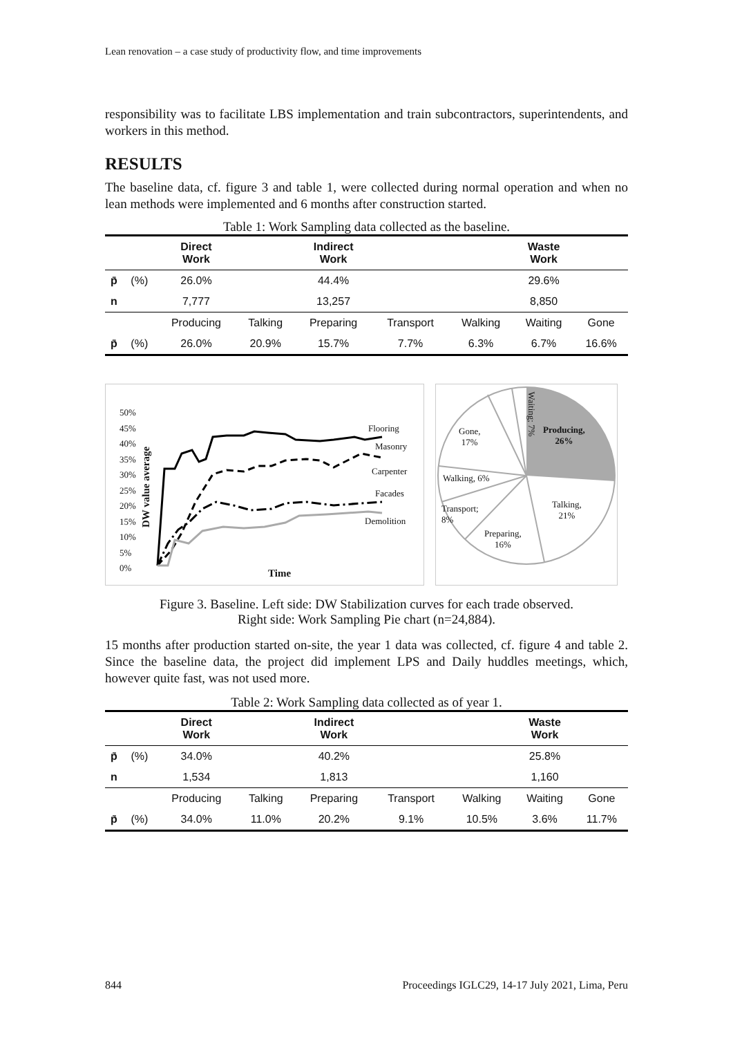Lean renovation – a case study of productivity flow, and time improvements
responsibility was to facilitate LBS implementation and train subcontractors, superintendents, and workers in this method.
RESULTS
The baseline data, cf. figure 3 and table 1, were collected during normal operation and when no lean methods were implemented and 6 months after construction started.
Table 1: Work Sampling data collected as the baseline.
| | | Direct Work | | Indirect Work | | | Waste Work | |
| --- | --- | --- | --- | --- | --- | --- | --- | --- |
| p̄ | (%) | 26.0% | | 44.4% | | | 29.6% | |
| n | | 7,777 | | 13,257 | | | 8,850 | |
| | | Producing | Talking | Preparing | Transport | Walking | Waiting | Gone |
| p̄ | (%) | 26.0% | 20.9% | 15.7% | 7.7% | 6.3% | 6.7% | 16.6% |
50%
45%
40%
35%
30%
25%
20%
15%
10%
5%
0%
DW value average
Flooring
Masonry
Carpenter
Facades
Demolition
Time
Producing,
26%
Talking,
21%
Preparing,
16%
Transport;
8%
Walking, 6%
Gone,
17%
Waiting; 7%
Figure 3. Baseline. Left side: DW Stabilization curves for each trade observed.
Right side: Work Sampling Pie chart (n=24,884).
15 months after production started on-site, the year 1 data was collected, cf. figure 4 and table 2. Since the baseline data, the project did implement LPS and Daily huddles meetings, which, however quite fast, was not used more.
Table 2: Work Sampling data collected as of year 1.
| | | Direct Work | | Indirect Work | | | Waste Work | |
| --- | --- | --- | --- | --- | --- | --- | --- | --- |
| p̄ | (%) | 34.0% | | 40.2% | | | 25.8% | |
| n | | 1,534 | | 1,813 | | | 1,160 | |
| | | Producing | Talking | Preparing | Transport | Walking | Waiting | Gone |
| p̄ | (%) | 34.0% | 11.0% | 20.2% | 9.1% | 10.5% | 3.6% | 11.7% |
844 Proceedings IGLC29, 14-17 July 2021, Lima, Peru